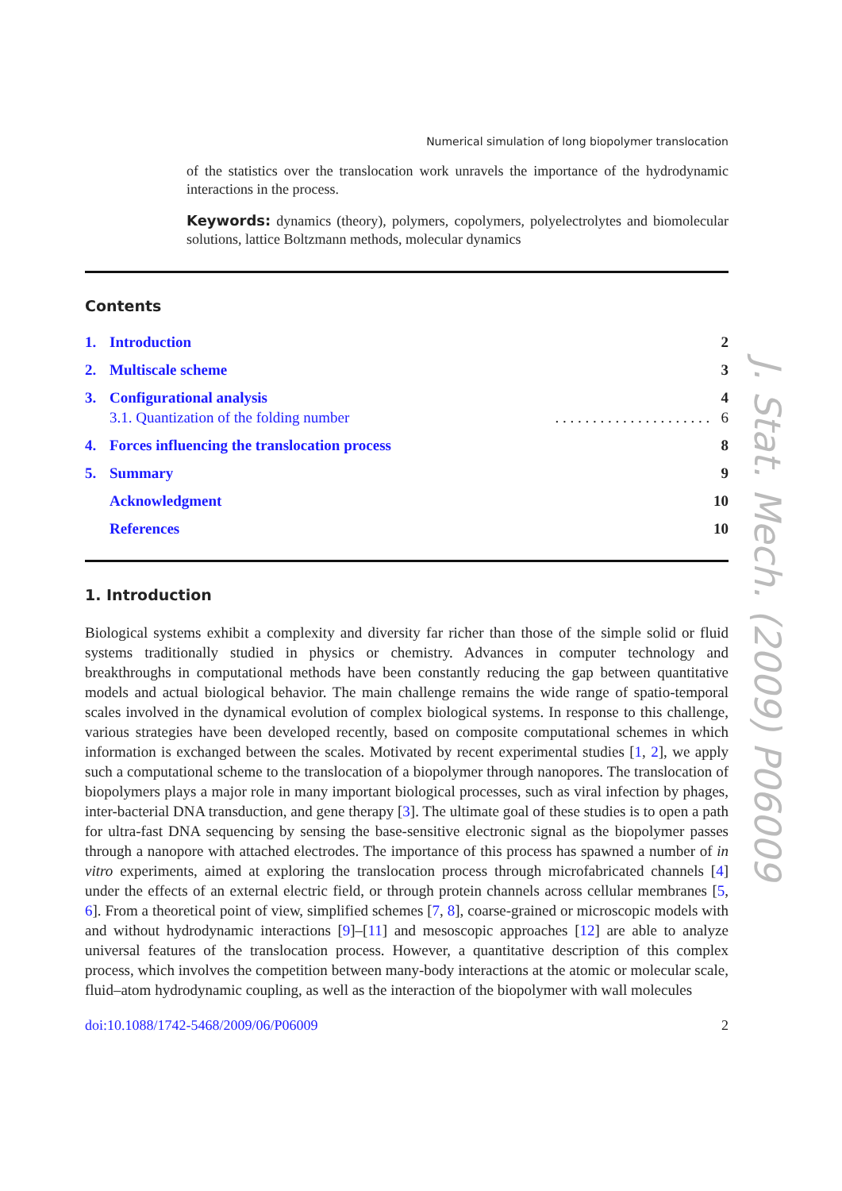Numerical simulation of long biopolymer translocation
of the statistics over the translocation work unravels the importance of the hydrodynamic interactions in the process.
Keywords: dynamics (theory), polymers, copolymers, polyelectrolytes and biomolecular solutions, lattice Boltzmann methods, molecular dynamics
Contents
1. Introduction 2
2. Multiscale scheme 3
3. Configurational analysis 4
3.1. Quantization of the folding number. . . . . . . . . . . . . . . . . . . . . 6
4. Forces influencing the translocation process 8
5. Summary 9
Acknowledgment 10
References 10
1. Introduction
Biological systems exhibit a complexity and diversity far richer than those of the simple solid or fluid systems traditionally studied in physics or chemistry. Advances in computer technology and breakthroughs in computational methods have been constantly reducing the gap between quantitative models and actual biological behavior. The main challenge remains the wide range of spatio-temporal scales involved in the dynamical evolution of complex biological systems. In response to this challenge, various strategies have been developed recently, based on composite computational schemes in which information is exchanged between the scales. Motivated by recent experimental studies [1, 2], we apply such a computational scheme to the translocation of a biopolymer through nanopores. The translocation of biopolymers plays a major role in many important biological processes, such as viral infection by phages, inter-bacterial DNA transduction, and gene therapy [3]. The ultimate goal of these studies is to open a path for ultra-fast DNA sequencing by sensing the base-sensitive electronic signal as the biopolymer passes through a nanopore with attached electrodes. The importance of this process has spawned a number of in vitro experiments, aimed at exploring the translocation process through microfabricated channels [4] under the effects of an external electric field, or through protein channels across cellular membranes [5, 6]. From a theoretical point of view, simplified schemes [7, 8], coarse-grained or microscopic models with and without hydrodynamic interactions [9]–[11] and mesoscopic approaches [12] are able to analyze universal features of the translocation process. However, a quantitative description of this complex process, which involves the competition between many-body interactions at the atomic or molecular scale, fluid–atom hydrodynamic coupling, as well as the interaction of the biopolymer with wall molecules
doi:10.1088/1742-5468/2009/06/P06009 2
J. Stat. Mech. (2009) P06009